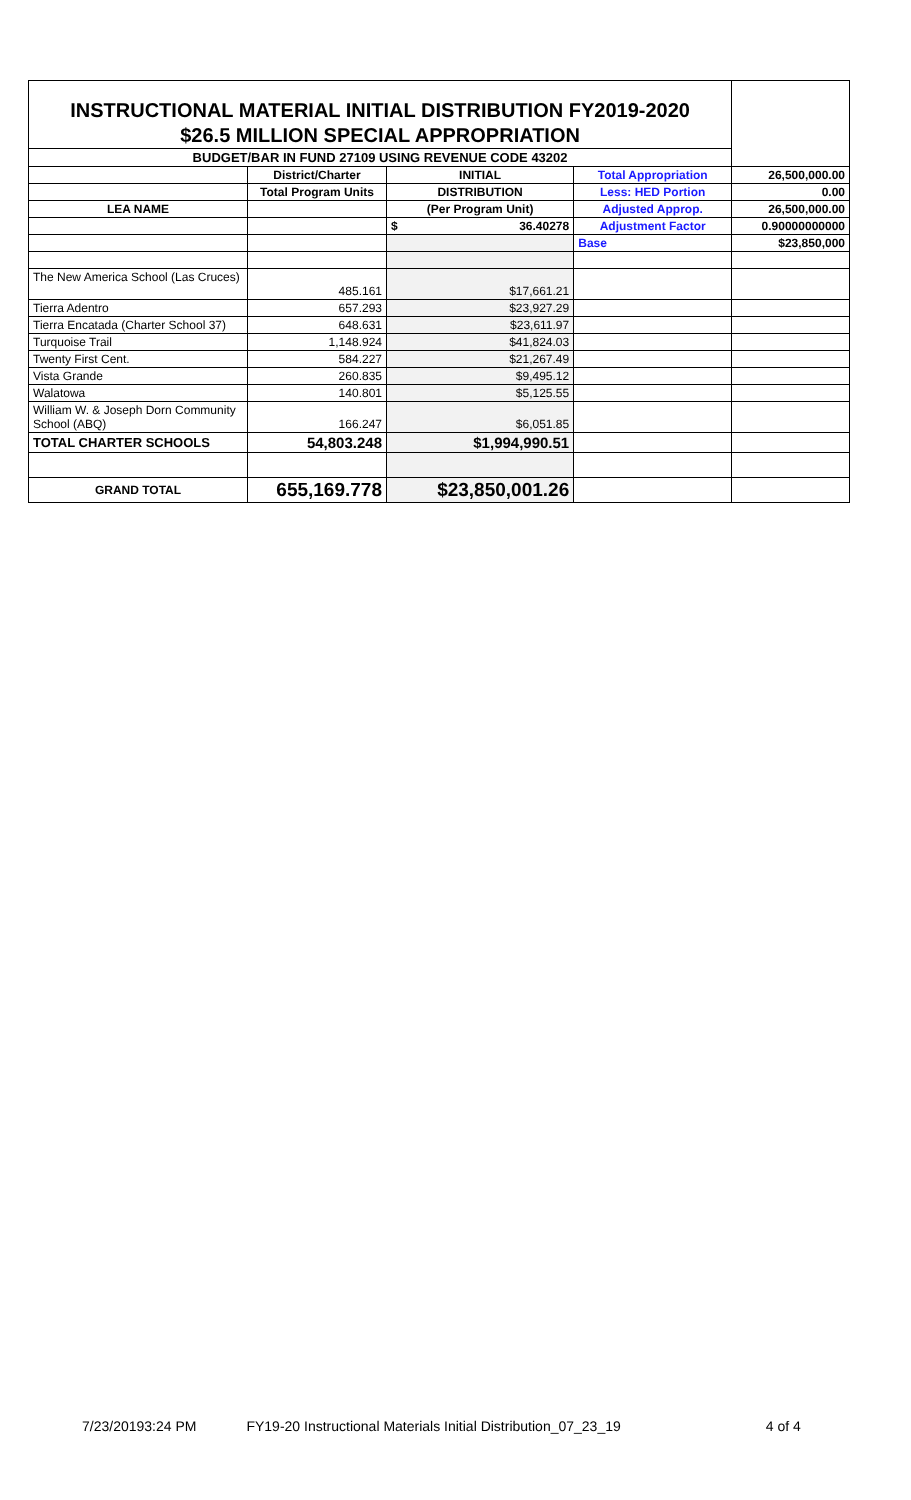| INSTRUCTIONAL MATERIAL INITIAL DISTRIBUTION FY2019-2020 | | | | |
| $26.5 MILLION SPECIAL APPROPRIATION | | | | |
| BUDGET/BAR IN FUND 27109 USING REVENUE CODE 43202 | | | | |
| | District/Charter | INITIAL | Total Appropriation | 26,500,000.00 |
| | Total Program Units | DISTRIBUTION | Less: HED Portion | 0.00 |
| LEA NAME | | (Per Program Unit) | Adjusted Approp. | 26,500,000.00 |
| | | $ 36.40278 | Adjustment Factor | 0.90000000000 |
| | | | Base | $23,850,000 |
| The New America School (Las Cruces) | 485.161 | $17,661.21 | | |
| Tierra Adentro | 657.293 | $23,927.29 | | |
| Tierra Encatada (Charter School 37) | 648.631 | $23,611.97 | | |
| Turquoise Trail | 1,148.924 | $41,824.03 | | |
| Twenty First Cent. | 584.227 | $21,267.49 | | |
| Vista Grande | 260.835 | $9,495.12 | | |
| Walatowa | 140.801 | $5,125.55 | | |
| William W. & Joseph Dorn Community School (ABQ) | 166.247 | $6,051.85 | | |
| TOTAL CHARTER SCHOOLS | 54,803.248 | $1,994,990.51 | | |
| GRAND TOTAL | 655,169.778 | $23,850,001.26 | | |
7/23/20193:24 PM FY19-20 Instructional Materials Initial Distribution_07_23_19 4 of 4